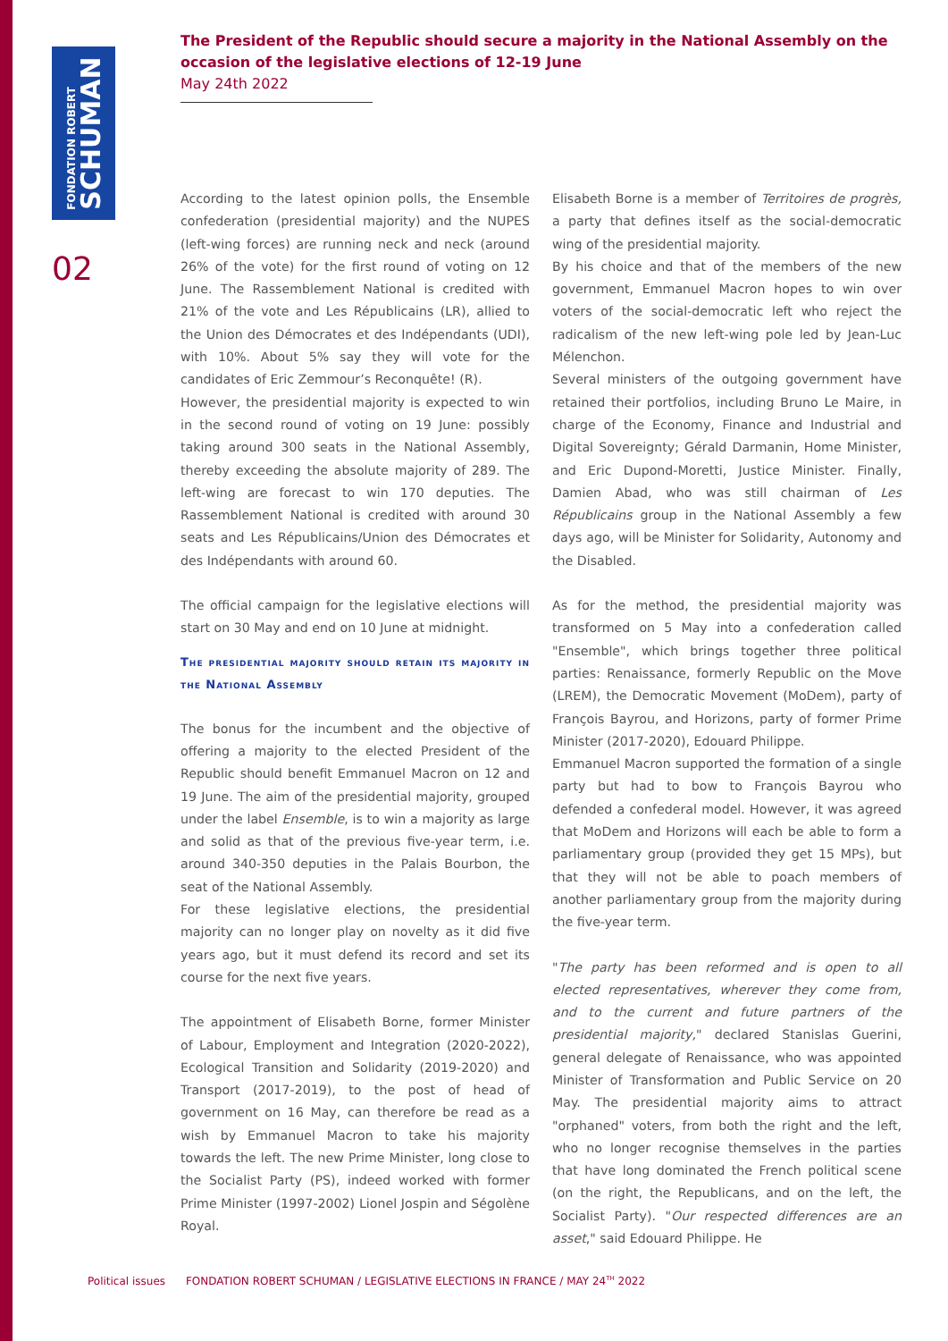FONDATION ROBERT
SCHUMAN
02
The President of the Republic should secure a majority in the National Assembly on the occasion of the legislative elections of 12-19 June
May 24th 2022
According to the latest opinion polls, the Ensemble confederation (presidential majority) and the NUPES (left-wing forces) are running neck and neck (around 26% of the vote) for the first round of voting on 12 June. The Rassemblement National is credited with 21% of the vote and Les Républicains (LR), allied to the Union des Démocrates et des Indépendants (UDI), with 10%. About 5% say they will vote for the candidates of Eric Zemmour’s Reconquête! (R).
However, the presidential majority is expected to win in the second round of voting on 19 June: possibly taking around 300 seats in the National Assembly, thereby exceeding the absolute majority of 289. The left-wing are forecast to win 170 deputies. The Rassemblement National is credited with around 30 seats and Les Républicains/Union des Démocrates et des Indépendants with around 60.
The official campaign for the legislative elections will start on 30 May and end on 10 June at midnight.
The presidential majority should retain its majority in the National Assembly
The bonus for the incumbent and the objective of offering a majority to the elected President of the Republic should benefit Emmanuel Macron on 12 and 19 June. The aim of the presidential majority, grouped under the label Ensemble, is to win a majority as large and solid as that of the previous five-year term, i.e. around 340-350 deputies in the Palais Bourbon, the seat of the National Assembly.
For these legislative elections, the presidential majority can no longer play on novelty as it did five years ago, but it must defend its record and set its course for the next five years.
The appointment of Elisabeth Borne, former Minister of Labour, Employment and Integration (2020-2022), Ecological Transition and Solidarity (2019-2020) and Transport (2017-2019), to the post of head of government on 16 May, can therefore be read as a wish by Emmanuel Macron to take his majority towards the left. The new Prime Minister, long close to the Socialist Party (PS), indeed worked with former Prime Minister (1997-2002) Lionel Jospin and Ségolène Royal.
Elisabeth Borne is a member of Territoires de progrès, a party that defines itself as the social-democratic wing of the presidential majority.
By his choice and that of the members of the new government, Emmanuel Macron hopes to win over voters of the social-democratic left who reject the radicalism of the new left-wing pole led by Jean-Luc Mélenchon.
Several ministers of the outgoing government have retained their portfolios, including Bruno Le Maire, in charge of the Economy, Finance and Industrial and Digital Sovereignty; Gérald Darmanin, Home Minister, and Eric Dupond-Moretti, Justice Minister. Finally, Damien Abad, who was still chairman of Les Républicains group in the National Assembly a few days ago, will be Minister for Solidarity, Autonomy and the Disabled.
As for the method, the presidential majority was transformed on 5 May into a confederation called "Ensemble", which brings together three political parties: Renaissance, formerly Republic on the Move (LREM), the Democratic Movement (MoDem), party of François Bayrou, and Horizons, party of former Prime Minister (2017-2020), Edouard Philippe.
Emmanuel Macron supported the formation of a single party but had to bow to François Bayrou who defended a confederal model. However, it was agreed that MoDem and Horizons will each be able to form a parliamentary group (provided they get 15 MPs), but that they will not be able to poach members of another parliamentary group from the majority during the five-year term.
"The party has been reformed and is open to all elected representatives, wherever they come from, and to the current and future partners of the presidential majority," declared Stanislas Guerini, general delegate of Renaissance, who was appointed Minister of Transformation and Public Service on 20 May. The presidential majority aims to attract "orphaned" voters, from both the right and the left, who no longer recognise themselves in the parties that have long dominated the French political scene (on the right, the Republicans, and on the left, the Socialist Party). "Our respected differences are an asset," said Edouard Philippe. He
Political issues FONDATION ROBERT SCHUMAN / LEGISLATIVE ELECTIONS IN FRANCE / MAY 24<sup>TH</sup> 2022